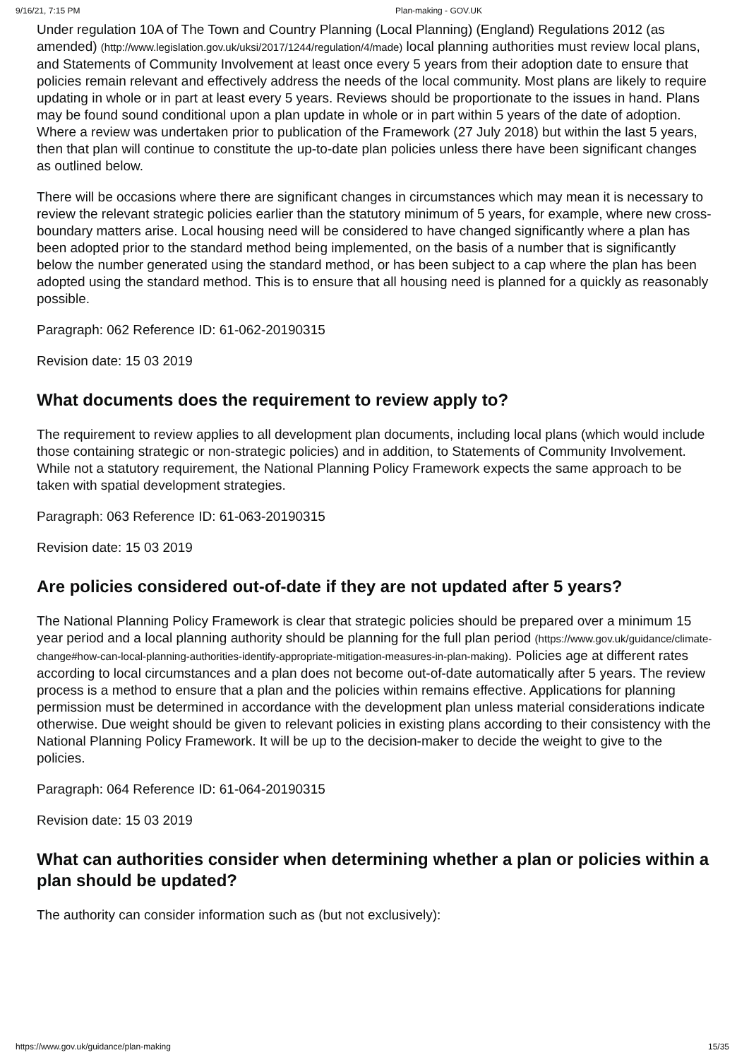9/16/21, 7:15 PM Plan-making - GOV.UK
Under regulation 10A of The Town and Country Planning (Local Planning) (England) Regulations 2012 (as amended) (http://www.legislation.gov.uk/uksi/2017/1244/regulation/4/made) local planning authorities must review local plans, and Statements of Community Involvement at least once every 5 years from their adoption date to ensure that policies remain relevant and effectively address the needs of the local community. Most plans are likely to require updating in whole or in part at least every 5 years. Reviews should be proportionate to the issues in hand. Plans may be found sound conditional upon a plan update in whole or in part within 5 years of the date of adoption. Where a review was undertaken prior to publication of the Framework (27 July 2018) but within the last 5 years, then that plan will continue to constitute the up-to-date plan policies unless there have been significant changes as outlined below.
There will be occasions where there are significant changes in circumstances which may mean it is necessary to review the relevant strategic policies earlier than the statutory minimum of 5 years, for example, where new cross-boundary matters arise. Local housing need will be considered to have changed significantly where a plan has been adopted prior to the standard method being implemented, on the basis of a number that is significantly below the number generated using the standard method, or has been subject to a cap where the plan has been adopted using the standard method. This is to ensure that all housing need is planned for a quickly as reasonably possible.
Paragraph: 062 Reference ID: 61-062-20190315
Revision date: 15 03 2019
What documents does the requirement to review apply to?
The requirement to review applies to all development plan documents, including local plans (which would include those containing strategic or non-strategic policies) and in addition, to Statements of Community Involvement. While not a statutory requirement, the National Planning Policy Framework expects the same approach to be taken with spatial development strategies.
Paragraph: 063 Reference ID: 61-063-20190315
Revision date: 15 03 2019
Are policies considered out-of-date if they are not updated after 5 years?
The National Planning Policy Framework is clear that strategic policies should be prepared over a minimum 15 year period and a local planning authority should be planning for the full plan period (https://www.gov.uk/guidance/climate-change#how-can-local-planning-authorities-identify-appropriate-mitigation-measures-in-plan-making). Policies age at different rates according to local circumstances and a plan does not become out-of-date automatically after 5 years. The review process is a method to ensure that a plan and the policies within remains effective. Applications for planning permission must be determined in accordance with the development plan unless material considerations indicate otherwise. Due weight should be given to relevant policies in existing plans according to their consistency with the National Planning Policy Framework. It will be up to the decision-maker to decide the weight to give to the policies.
Paragraph: 064 Reference ID: 61-064-20190315
Revision date: 15 03 2019
What can authorities consider when determining whether a plan or policies within a plan should be updated?
The authority can consider information such as (but not exclusively):
https://www.gov.uk/guidance/plan-making 15/35